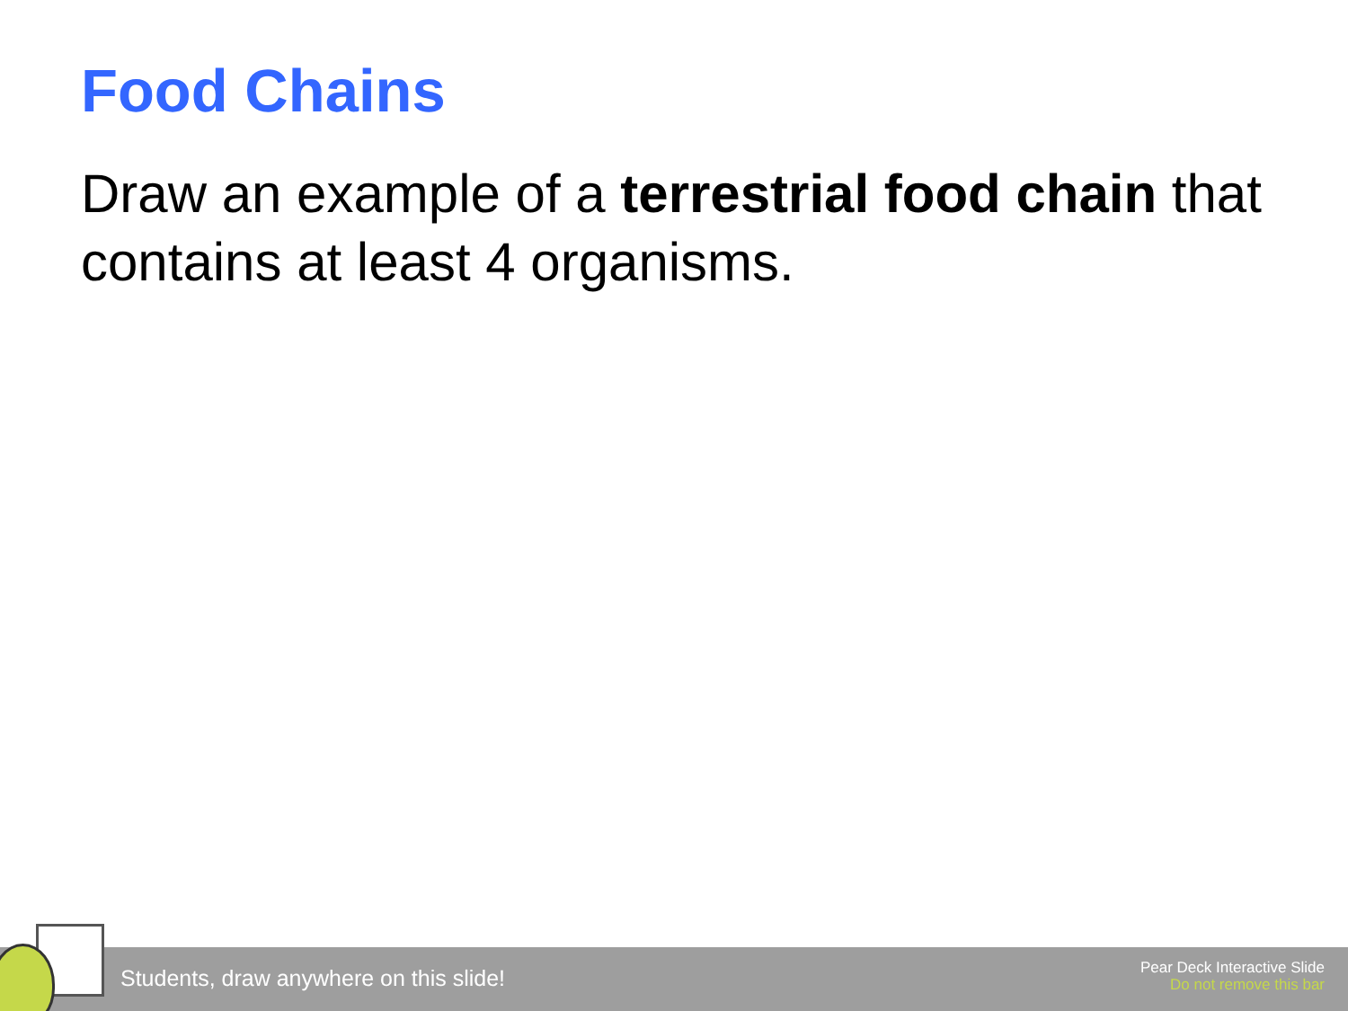Food Chains
Draw an example of a terrestrial food chain that contains at least 4 organisms.
Students, draw anywhere on this slide!
Pear Deck Interactive Slide
Do not remove this bar